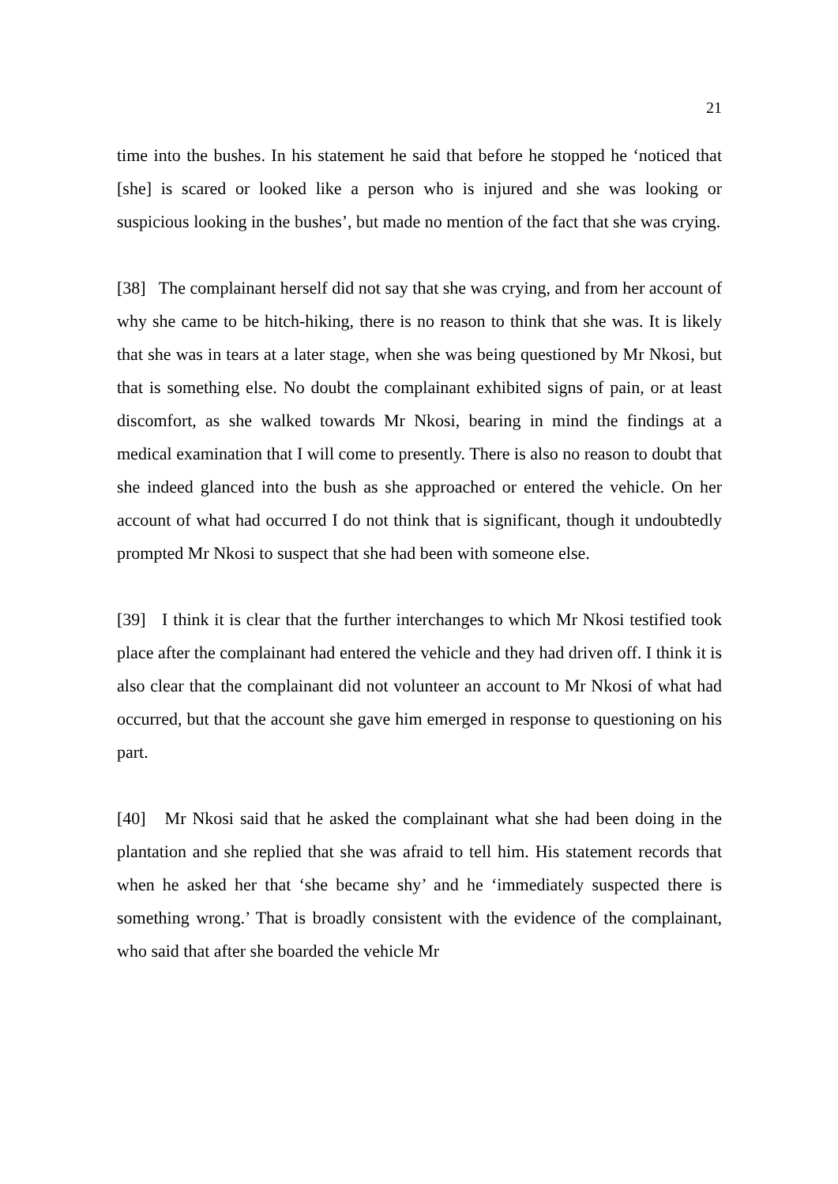21
time into the bushes. In his statement he said that before he stopped he ‘noticed that [she] is scared or looked like a person who is injured and she was looking or suspicious looking in the bushes’, but made no mention of the fact that she was crying.
[38] The complainant herself did not say that she was crying, and from her account of why she came to be hitch-hiking, there is no reason to think that she was. It is likely that she was in tears at a later stage, when she was being questioned by Mr Nkosi, but that is something else. No doubt the complainant exhibited signs of pain, or at least discomfort, as she walked towards Mr Nkosi, bearing in mind the findings at a medical examination that I will come to presently. There is also no reason to doubt that she indeed glanced into the bush as she approached or entered the vehicle. On her account of what had occurred I do not think that is significant, though it undoubtedly prompted Mr Nkosi to suspect that she had been with someone else.
[39] I think it is clear that the further interchanges to which Mr Nkosi testified took place after the complainant had entered the vehicle and they had driven off. I think it is also clear that the complainant did not volunteer an account to Mr Nkosi of what had occurred, but that the account she gave him emerged in response to questioning on his part.
[40] Mr Nkosi said that he asked the complainant what she had been doing in the plantation and she replied that she was afraid to tell him. His statement records that when he asked her that ‘she became shy’ and he ‘immediately suspected there is something wrong.’ That is broadly consistent with the evidence of the complainant, who said that after she boarded the vehicle Mr